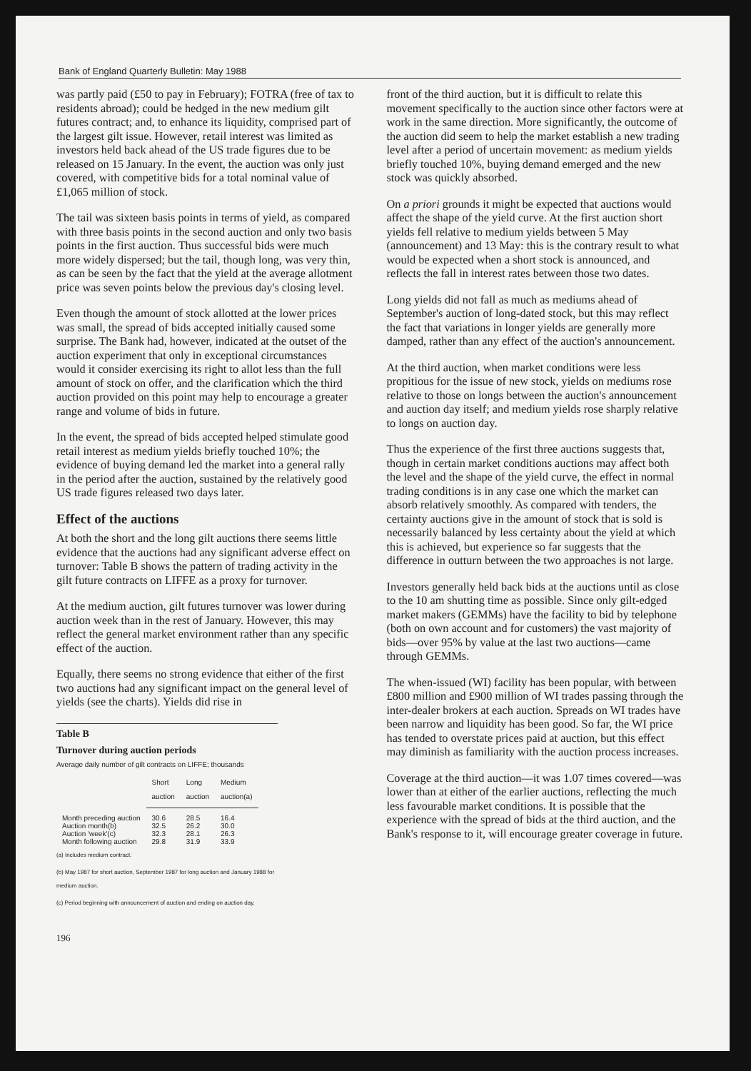Bank of England Quarterly Bulletin: May 1988
was partly paid (£50 to pay in February); FOTRA (free of tax to residents abroad); could be hedged in the new medium gilt futures contract; and, to enhance its liquidity, comprised part of the largest gilt issue. However, retail interest was limited as investors held back ahead of the US trade figures due to be released on 15 January. In the event, the auction was only just covered, with competitive bids for a total nominal value of £1,065 million of stock.
The tail was sixteen basis points in terms of yield, as compared with three basis points in the second auction and only two basis points in the first auction. Thus successful bids were much more widely dispersed; but the tail, though long, was very thin, as can be seen by the fact that the yield at the average allotment price was seven points below the previous day's closing level.
Even though the amount of stock allotted at the lower prices was small, the spread of bids accepted initially caused some surprise. The Bank had, however, indicated at the outset of the auction experiment that only in exceptional circumstances would it consider exercising its right to allot less than the full amount of stock on offer, and the clarification which the third auction provided on this point may help to encourage a greater range and volume of bids in future.
In the event, the spread of bids accepted helped stimulate good retail interest as medium yields briefly touched 10%; the evidence of buying demand led the market into a general rally in the period after the auction, sustained by the relatively good US trade figures released two days later.
Effect of the auctions
At both the short and the long gilt auctions there seems little evidence that the auctions had any significant adverse effect on turnover: Table B shows the pattern of trading activity in the gilt future contracts on LIFFE as a proxy for turnover.
At the medium auction, gilt futures turnover was lower during auction week than in the rest of January. However, this may reflect the general market environment rather than any specific effect of the auction.
Equally, there seems no strong evidence that either of the first two auctions had any significant impact on the general level of yields (see the charts). Yields did rise in
Table B
Turnover during auction periods
Average daily number of gilt contracts on LIFFE; thousands
| | Short auction | Long auction | Medium auction(a) |
| --- | --- | --- | --- |
| Month preceding auction | 30.6 | 28.5 | 16.4 |
| Auction month(b) | 32.5 | 26.2 | 30.0 |
| Auction 'week'(c) | 32.3 | 28.1 | 26.3 |
| Month following auction | 29.8 | 31.9 | 33.9 |
(a) Includes medium contract.
(b) May 1987 for short auction, September 1987 for long auction and January 1988 for medium auction.
(c) Period beginning with announcement of auction and ending on auction day.
196
front of the third auction, but it is difficult to relate this movement specifically to the auction since other factors were at work in the same direction. More significantly, the outcome of the auction did seem to help the market establish a new trading level after a period of uncertain movement: as medium yields briefly touched 10%, buying demand emerged and the new stock was quickly absorbed.
On a priori grounds it might be expected that auctions would affect the shape of the yield curve. At the first auction short yields fell relative to medium yields between 5 May (announcement) and 13 May: this is the contrary result to what would be expected when a short stock is announced, and reflects the fall in interest rates between those two dates.
Long yields did not fall as much as mediums ahead of September's auction of long-dated stock, but this may reflect the fact that variations in longer yields are generally more damped, rather than any effect of the auction's announcement.
At the third auction, when market conditions were less propitious for the issue of new stock, yields on mediums rose relative to those on longs between the auction's announcement and auction day itself; and medium yields rose sharply relative to longs on auction day.
Thus the experience of the first three auctions suggests that, though in certain market conditions auctions may affect both the level and the shape of the yield curve, the effect in normal trading conditions is in any case one which the market can absorb relatively smoothly. As compared with tenders, the certainty auctions give in the amount of stock that is sold is necessarily balanced by less certainty about the yield at which this is achieved, but experience so far suggests that the difference in outturn between the two approaches is not large.
Investors generally held back bids at the auctions until as close to the 10 am shutting time as possible. Since only gilt-edged market makers (GEMMs) have the facility to bid by telephone (both on own account and for customers) the vast majority of bids—over 95% by value at the last two auctions—came through GEMMs.
The when-issued (WI) facility has been popular, with between £800 million and £900 million of WI trades passing through the inter-dealer brokers at each auction. Spreads on WI trades have been narrow and liquidity has been good. So far, the WI price has tended to overstate prices paid at auction, but this effect may diminish as familiarity with the auction process increases.
Coverage at the third auction—it was 1.07 times covered—was lower than at either of the earlier auctions, reflecting the much less favourable market conditions. It is possible that the experience with the spread of bids at the third auction, and the Bank's response to it, will encourage greater coverage in future.